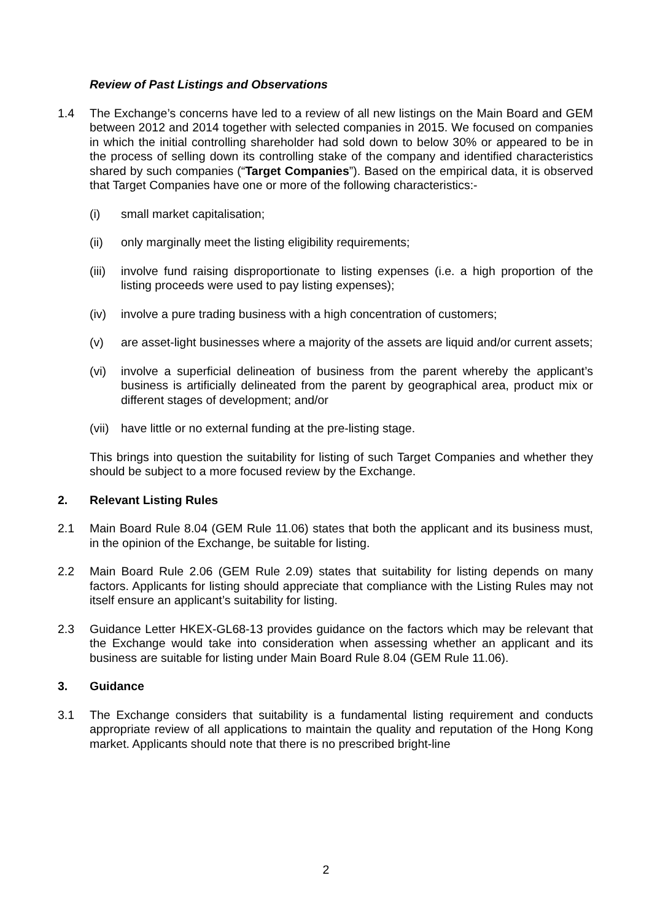Review of Past Listings and Observations
1.4 The Exchange’s concerns have led to a review of all new listings on the Main Board and GEM between 2012 and 2014 together with selected companies in 2015. We focused on companies in which the initial controlling shareholder had sold down to below 30% or appeared to be in the process of selling down its controlling stake of the company and identified characteristics shared by such companies (“Target Companies”). Based on the empirical data, it is observed that Target Companies have one or more of the following characteristics:-
(i) small market capitalisation;
(ii) only marginally meet the listing eligibility requirements;
(iii) involve fund raising disproportionate to listing expenses (i.e. a high proportion of the listing proceeds were used to pay listing expenses);
(iv) involve a pure trading business with a high concentration of customers;
(v) are asset-light businesses where a majority of the assets are liquid and/or current assets;
(vi) involve a superficial delineation of business from the parent whereby the applicant’s business is artificially delineated from the parent by geographical area, product mix or different stages of development; and/or
(vii) have little or no external funding at the pre-listing stage.
This brings into question the suitability for listing of such Target Companies and whether they should be subject to a more focused review by the Exchange.
2. Relevant Listing Rules
2.1 Main Board Rule 8.04 (GEM Rule 11.06) states that both the applicant and its business must, in the opinion of the Exchange, be suitable for listing.
2.2 Main Board Rule 2.06 (GEM Rule 2.09) states that suitability for listing depends on many factors. Applicants for listing should appreciate that compliance with the Listing Rules may not itself ensure an applicant’s suitability for listing.
2.3 Guidance Letter HKEX-GL68-13 provides guidance on the factors which may be relevant that the Exchange would take into consideration when assessing whether an applicant and its business are suitable for listing under Main Board Rule 8.04 (GEM Rule 11.06).
3. Guidance
3.1 The Exchange considers that suitability is a fundamental listing requirement and conducts appropriate review of all applications to maintain the quality and reputation of the Hong Kong market. Applicants should note that there is no prescribed bright-line
2